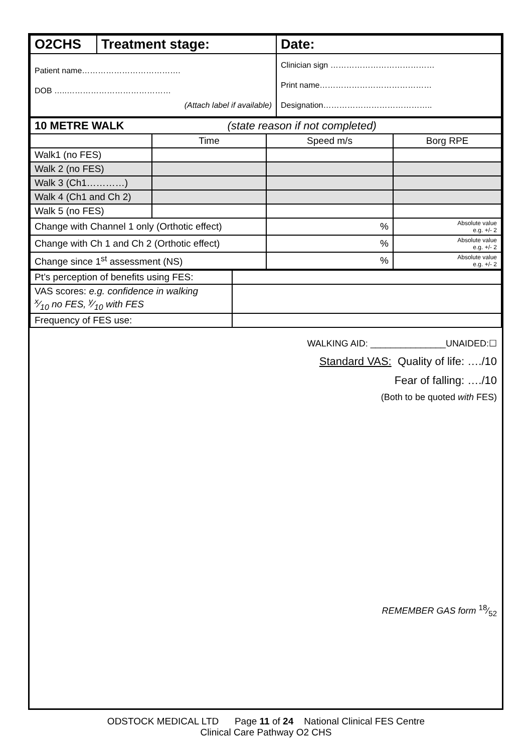| O2CHS | Treatment stage: | Date: |
| Patient name………………………………. DOB …..………………………………… (Attach label if available) | | Clinician sign ………………………………… Print name…………………………………… Designation………………………………….. |
| 10 METRE WALK (state reason if not completed) | | | |
| | Time | Speed m/s | Borg RPE |
| Walk1 (no FES) | | | |
| Walk 2 (no FES) | | | |
| Walk 3 (Ch1…………) | | | |
| Walk 4 (Ch1 and Ch 2) | | | |
| Walk 5 (no FES) | | | |
| Change with Channel 1 only (Orthotic effect) | | % | Absolute value e.g. +/- 2 |
| Change with Ch 1 and Ch 2 (Orthotic effect) | | % | Absolute value e.g. +/- 2 |
| Change since 1<sup>st</sup> assessment (NS) | | % | Absolute value e.g. +/- 2 |
| Pt’s perception of benefits using FES: | |
| VAS scores: e.g. confidence in walking x⁄10 no FES, y⁄10 with FES | |
| Frequency of FES use: | |
WALKING AID: _______________UNAIDED:☐
Standard VAS: Quality of life: …./10
Fear of falling: …./10
(Both to be quoted with FES)
REMEMBER GAS form 18⁄52
ODSTOCK MEDICAL LTD Page 11 of 24 National Clinical FES Centre
Clinical Care Pathway O2 CHS